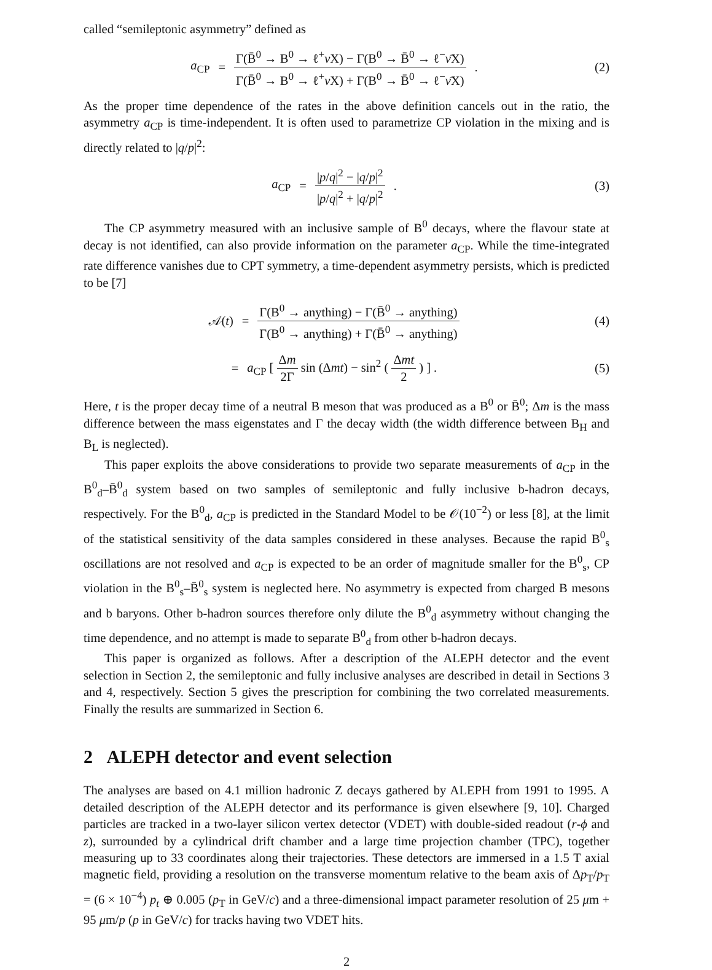called “semileptonic asymmetry” defined as
a<sub>CP</sub> = Γ(B̄<sup>0</sup> → B<sup>0</sup> → ℓ<sup>+</sup>ν X) − Γ(B<sup>0</sup> → B̄<sup>0</sup> → ℓ<sup>−</sup>ν̄X) Γ(B̄<sup>0</sup> → B<sup>0</sup> → ℓ<sup>+</sup>ν X) + Γ(B<sup>0</sup> → B̄<sup>0</sup> → ℓ<sup>−</sup>ν̄X).
(2)
As the proper time dependence of the rates in the above definition cancels out in the ratio, the asymmetry a<sub>CP</sub> is time-independent. It is often used to parametrize CP violation in the mixing and is directly related to |q/p|<sup>2</sup>:
a<sub>CP</sub> = |p/q|<sup>2</sup> − |q/p|<sup>2</sup> |p/q|<sup>2</sup> + |q/p|<sup>2</sup>.
(3)
The CP asymmetry measured with an inclusive sample of B<sup>0</sup> decays, where the flavour state at decay is not identified, can also provide information on the parameter a<sub>CP</sub>. While the time-integrated rate difference vanishes due to CPT symmetry, a time-dependent asymmetry persists, which is predicted to be [7]
𝒜(t) = Γ(B<sup>0</sup> → anything) − Γ(B̄<sup>0</sup> → anything) Γ(B<sup>0</sup> → anything) + Γ(B̄<sup>0</sup> → anything)
(4)
= a<sub>CP</sub> [ Δm 2Γ sin (Δmt) − sin<sup>2</sup> ( Δmt 2 ) ] .
(5)
Here, t is the proper decay time of a neutral B meson that was produced as a B<sup>0</sup> or B̄<sup>0</sup>; Δm is the mass difference between the mass eigenstates and Γ the decay width (the width difference between B<sub>H</sub> and B<sub>L</sub> is neglected).
This paper exploits the above considerations to provide two separate measurements of a<sub>CP</sub> in the B<sup>0</sup><sub>d</sub>–B̄<sup>0</sup><sub>d</sub> system based on two samples of semileptonic and fully inclusive b-hadron decays, respectively. For the B<sup>0</sup><sub>d</sub>, a<sub>CP</sub> is predicted in the Standard Model to be 𝒪(10<sup>−2</sup>) or less [8], at the limit of the statistical sensitivity of the data samples considered in these analyses. Because the rapid B<sup>0</sup><sub>s</sub> oscillations are not resolved and a<sub>CP</sub> is expected to be an order of magnitude smaller for the B<sup>0</sup><sub>s</sub>, CP violation in the B<sup>0</sup><sub>s</sub>–B̄<sup>0</sup><sub>s</sub> system is neglected here. No asymmetry is expected from charged B mesons and b baryons. Other b-hadron sources therefore only dilute the B<sup>0</sup><sub>d</sub> asymmetry without changing the time dependence, and no attempt is made to separate B<sup>0</sup><sub>d</sub> from other b-hadron decays.
This paper is organized as follows. After a description of the ALEPH detector and the event selection in Section 2, the semileptonic and fully inclusive analyses are described in detail in Sections 3 and 4, respectively. Section 5 gives the prescription for combining the two correlated measurements. Finally the results are summarized in Section 6.
2 ALEPH detector and event selection
The analyses are based on 4.1 million hadronic Z decays gathered by ALEPH from 1991 to 1995. A detailed description of the ALEPH detector and its performance is given elsewhere [9, 10]. Charged particles are tracked in a two-layer silicon vertex detector (VDET) with double-sided readout (r-ϕ and z), surrounded by a cylindrical drift chamber and a large time projection chamber (TPC), together measuring up to 33 coordinates along their trajectories. These detectors are immersed in a 1.5 T axial magnetic field, providing a resolution on the transverse momentum relative to the beam axis of Δp<sub>T</sub>/p<sub>T</sub> = (6 × 10<sup>−4</sup>) p<sub>t</sub> ⊕ 0.005 (p<sub>T</sub> in GeV/c) and a three-dimensional impact parameter resolution of 25 μm + 95 μm/p (p in GeV/c) for tracks having two VDET hits.
2